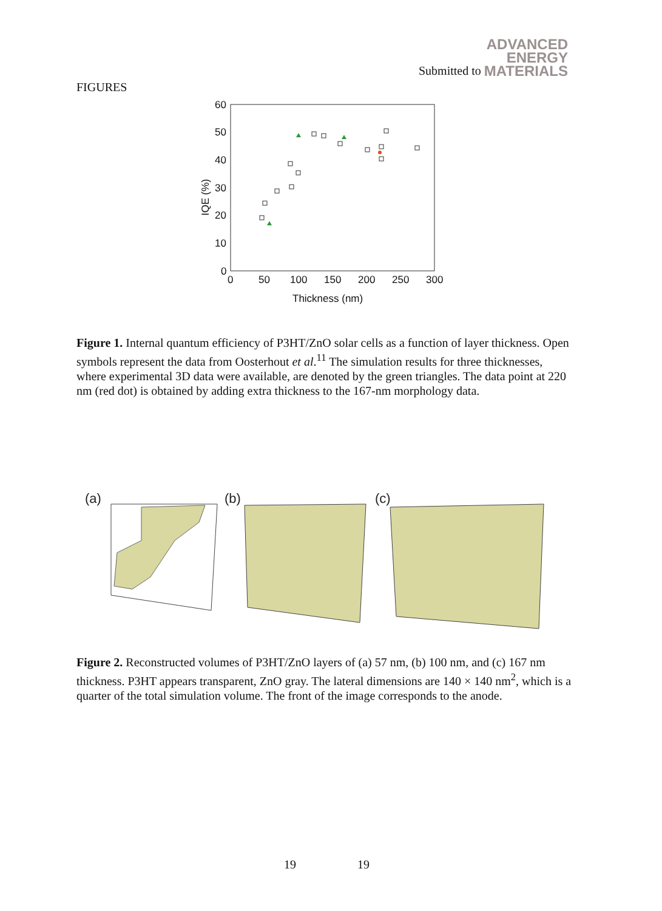Submitted to ADVANCED
ENERGY
MATERIALS
FIGURES
60
50
40
30
20
10
0
0
50
100
150
200
250
300
Thickness (nm)
IQE (%)
Figure 1. Internal quantum efficiency of P3HT/ZnO solar cells as a function of layer thickness. Open symbols represent the data from Oosterhout et al.<sup>11</sup> The simulation results for three thicknesses, where experimental 3D data were available, are denoted by the green triangles. The data point at 220 nm (red dot) is obtained by adding extra thickness to the 167-nm morphology data.
(a)
(b)
(c)
Figure 2. Reconstructed volumes of P3HT/ZnO layers of (a) 57 nm, (b) 100 nm, and (c) 167 nm thickness. P3HT appears transparent, ZnO gray. The lateral dimensions are 140 × 140 nm<sup>2</sup>, which is a quarter of the total simulation volume. The front of the image corresponds to the anode.
19 19